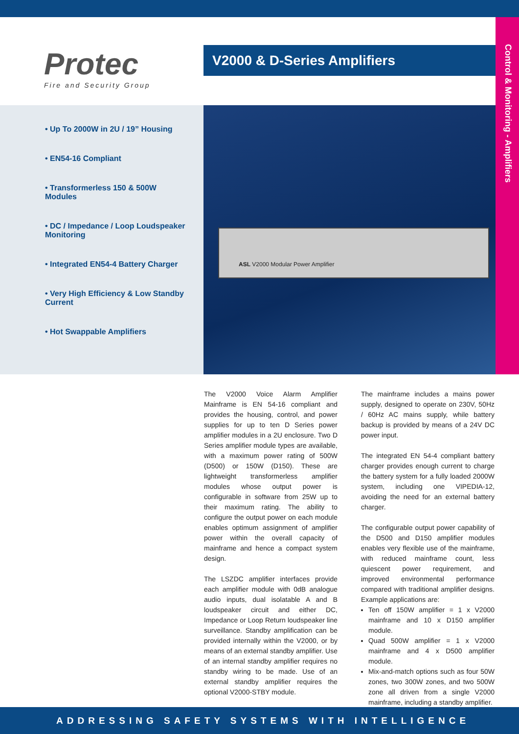Control & Monitoring - Amplifiers
Protec
Fire and Security Group
V2000 & D-Series Amplifiers
• Up To 2000W in 2U / 19” Housing
• EN54-16 Compliant
• Transformerless 150 & 500W Modules
• DC / Impedance / Loop Loudspeaker Monitoring
• Integrated EN54-4 Battery Charger
• Very High Efficiency & Low Standby Current
• Hot Swappable Amplifiers
ASL V2000 Modular Power Amplifier
The V2000 Voice Alarm Amplifier Mainframe is EN 54-16 compliant and provides the housing, control, and power supplies for up to ten D Series power amplifier modules in a 2U enclosure. Two D Series amplifier module types are available, with a maximum power rating of 500W (D500) or 150W (D150). These are lightweight transformerless amplifier modules whose output power is configurable in software from 25W up to their maximum rating. The ability to configure the output power on each module enables optimum assignment of amplifier power within the overall capacity of mainframe and hence a compact system design.
The LSZDC amplifier interfaces provide each amplifier module with 0dB analogue audio inputs, dual isolatable A and B loudspeaker circuit and either DC, Impedance or Loop Return loudspeaker line surveillance. Standby amplification can be provided internally within the V2000, or by means of an external standby amplifier. Use of an internal standby amplifier requires no standby wiring to be made. Use of an external standby amplifier requires the optional V2000-STBY module.
The mainframe includes a mains power supply, designed to operate on 230V, 50Hz / 60Hz AC mains supply, while battery backup is provided by means of a 24V DC power input.
The integrated EN 54-4 compliant battery charger provides enough current to charge the battery system for a fully loaded 2000W system, including one VIPEDIA-12, avoiding the need for an external battery charger.
The configurable output power capability of the D500 and D150 amplifier modules enables very flexible use of the mainframe, with reduced mainframe count, less quiescent power requirement, and improved environmental performance compared with traditional amplifier designs. Example applications are:
Ten off 150W amplifier = 1 x V2000 mainframe and 10 x D150 amplifier module.
Quad 500W amplifier = 1 x V2000 mainframe and 4 x D500 amplifier module.
Mix-and-match options such as four 50W zones, two 300W zones, and two 500W zone all driven from a single V2000 mainframe, including a standby amplifier.
ADDRESSING SAFETY SYSTEMS WITH INTELLIGENCE